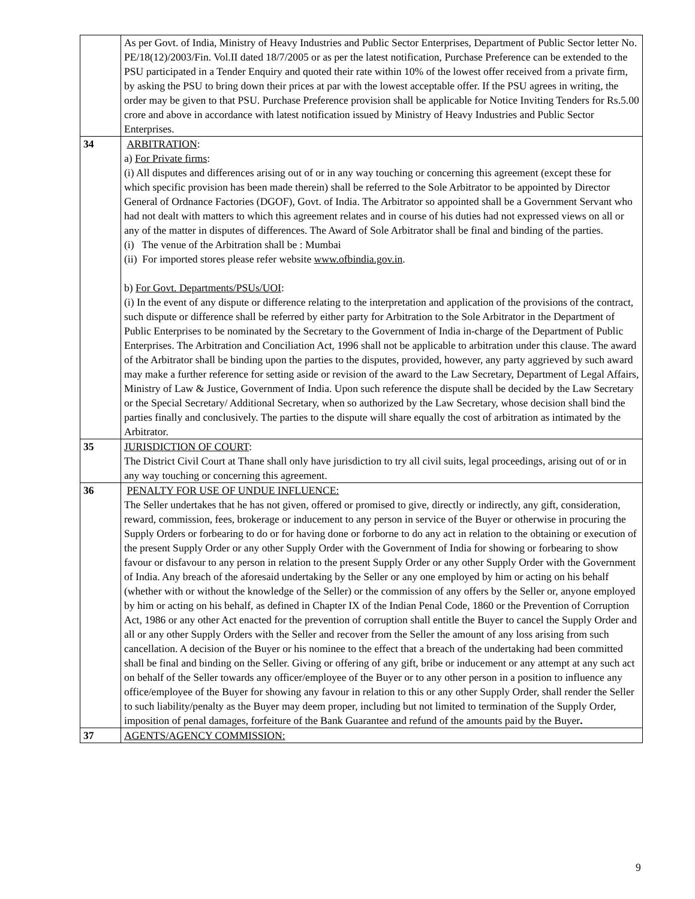| | As per Govt. of India, Ministry of Heavy Industries and Public Sector Enterprises, Department of Public Sector letter No. PE/18(12)/2003/Fin. Vol.II dated 18/7/2005 or as per the latest notification, Purchase Preference can be extended to the PSU participated in a Tender Enquiry and quoted their rate within 10% of the lowest offer received from a private firm, by asking the PSU to bring down their prices at par with the lowest acceptable offer. If the PSU agrees in writing, the order may be given to that PSU. Purchase Preference provision shall be applicable for Notice Inviting Tenders for Rs.5.00 crore and above in accordance with latest notification issued by Ministry of Heavy Industries and Public Sector Enterprises. |
| 34 | ARBITRATION : a) For Private firms : (i) All disputes and differences arising out of or in any way touching or concerning this agreement (except these for which specific provision has been made therein) shall be referred to the Sole Arbitrator to be appointed by Director General of Ordnance Factories (DGOF), Govt. of India. The Arbitrator so appointed shall be a Government Servant who had not dealt with matters to which this agreement relates and in course of his duties had not expressed views on all or any of the matter in disputes of differences. The Award of Sole Arbitrator shall be final and binding of the parties. (i) The venue of the Arbitration shall be : Mumbai (ii) For imported stores please refer website www.ofbindia.gov.in . b) For Govt. Departments/PSUs/UOI : (i) In the event of any dispute or difference relating to the interpretation and application of the provisions of the contract, such dispute or difference shall be referred by either party for Arbitration to the Sole Arbitrator in the Department of Public Enterprises to be nominated by the Secretary to the Government of India in-charge of the Department of Public Enterprises. The Arbitration and Conciliation Act, 1996 shall not be applicable to arbitration under this clause. The award of the Arbitrator shall be binding upon the parties to the disputes, provided, however, any party aggrieved by such award may make a further reference for setting aside or revision of the award to the Law Secretary, Department of Legal Affairs, Ministry of Law & Justice, Government of India. Upon such reference the dispute shall be decided by the Law Secretary or the Special Secretary/ Additional Secretary, when so authorized by the Law Secretary, whose decision shall bind the parties finally and conclusively. The parties to the dispute will share equally the cost of arbitration as intimated by the Arbitrator. |
| 35 | JURISDICTION OF COURT : The District Civil Court at Thane shall only have jurisdiction to try all civil suits, legal proceedings, arising out of or in any way touching or concerning this agreement. |
| 36 | PENALTY FOR USE OF UNDUE INFLUENCE: The Seller undertakes that he has not given, offered or promised to give, directly or indirectly, any gift, consideration, reward, commission, fees, brokerage or inducement to any person in service of the Buyer or otherwise in procuring the Supply Orders or forbearing to do or for having done or forborne to do any act in relation to the obtaining or execution of the present Supply Order or any other Supply Order with the Government of India for showing or forbearing to show favour or disfavour to any person in relation to the present Supply Order or any other Supply Order with the Government of India. Any breach of the aforesaid undertaking by the Seller or any one employed by him or acting on his behalf (whether with or without the knowledge of the Seller) or the commission of any offers by the Seller or, anyone employed by him or acting on his behalf, as defined in Chapter IX of the Indian Penal Code, 1860 or the Prevention of Corruption Act, 1986 or any other Act enacted for the prevention of corruption shall entitle the Buyer to cancel the Supply Order and all or any other Supply Orders with the Seller and recover from the Seller the amount of any loss arising from such cancellation. A decision of the Buyer or his nominee to the effect that a breach of the undertaking had been committed shall be final and binding on the Seller. Giving or offering of any gift, bribe or inducement or any attempt at any such act on behalf of the Seller towards any officer/employee of the Buyer or to any other person in a position to influence any office/employee of the Buyer for showing any favour in relation to this or any other Supply Order, shall render the Seller to such liability/penalty as the Buyer may deem proper, including but not limited to termination of the Supply Order, imposition of penal damages, forfeiture of the Bank Guarantee and refund of the amounts paid by the Buyer . |
| 37 | AGENTS/AGENCY COMMISSION: |
9